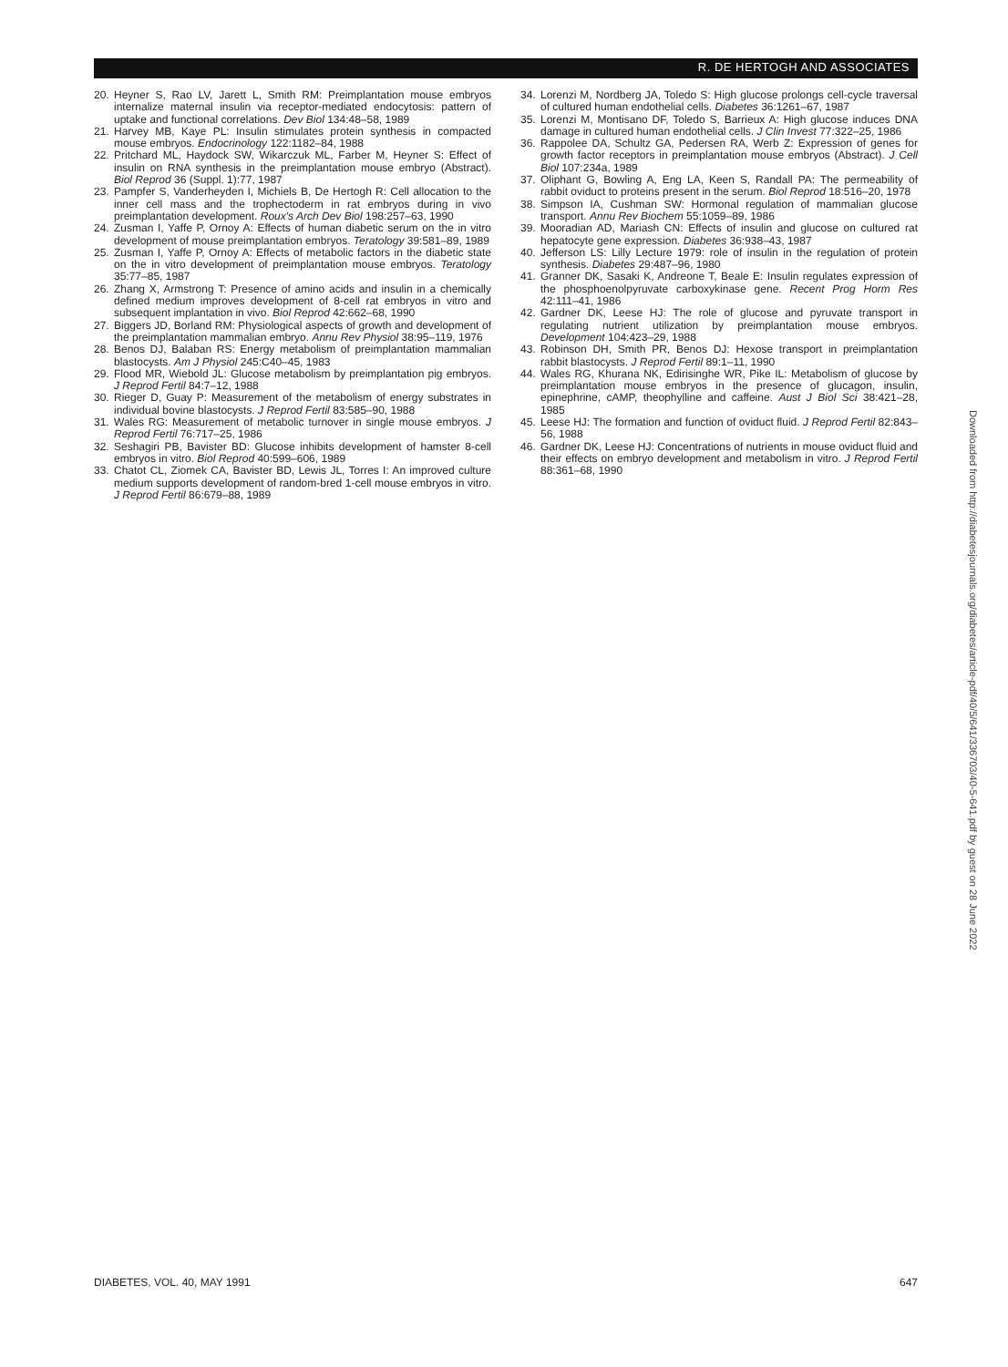R. DE HERTOGH AND ASSOCIATES
20. Heyner S, Rao LV, Jarett L, Smith RM: Preimplantation mouse embryos internalize maternal insulin via receptor-mediated endocytosis: pattern of uptake and functional correlations. Dev Biol 134:48–58, 1989
21. Harvey MB, Kaye PL: Insulin stimulates protein synthesis in compacted mouse embryos. Endocrinology 122:1182–84, 1988
22. Pritchard ML, Haydock SW, Wikarczuk ML, Farber M, Heyner S: Effect of insulin on RNA synthesis in the preimplantation mouse embryo (Abstract). Biol Reprod 36 (Suppl. 1):77, 1987
23. Pampfer S, Vanderheyden I, Michiels B, De Hertogh R: Cell allocation to the inner cell mass and the trophectoderm in rat embryos during in vivo preimplantation development. Roux's Arch Dev Biol 198:257–63, 1990
24. Zusman I, Yaffe P, Ornoy A: Effects of human diabetic serum on the in vitro development of mouse preimplantation embryos. Teratology 39:581–89, 1989
25. Zusman I, Yaffe P, Ornoy A: Effects of metabolic factors in the diabetic state on the in vitro development of preimplantation mouse embryos. Teratology 35:77–85, 1987
26. Zhang X, Armstrong T: Presence of amino acids and insulin in a chemically defined medium improves development of 8-cell rat embryos in vitro and subsequent implantation in vivo. Biol Reprod 42:662–68, 1990
27. Biggers JD, Borland RM: Physiological aspects of growth and development of the preimplantation mammalian embryo. Annu Rev Physiol 38:95–119, 1976
28. Benos DJ, Balaban RS: Energy metabolism of preimplantation mammalian blastocysts. Am J Physiol 245:C40–45, 1983
29. Flood MR, Wiebold JL: Glucose metabolism by preimplantation pig embryos. J Reprod Fertil 84:7–12, 1988
30. Rieger D, Guay P: Measurement of the metabolism of energy substrates in individual bovine blastocysts. J Reprod Fertil 83:585–90, 1988
31. Wales RG: Measurement of metabolic turnover in single mouse embryos. J Reprod Fertil 76:717–25, 1986
32. Seshagiri PB, Bavister BD: Glucose inhibits development of hamster 8-cell embryos in vitro. Biol Reprod 40:599–606, 1989
33. Chatot CL, Ziomek CA, Bavister BD, Lewis JL, Torres I: An improved culture medium supports development of random-bred 1-cell mouse embryos in vitro. J Reprod Fertil 86:679–88, 1989
34. Lorenzi M, Nordberg JA, Toledo S: High glucose prolongs cell-cycle traversal of cultured human endothelial cells. Diabetes 36:1261–67, 1987
35. Lorenzi M, Montisano DF, Toledo S, Barrieux A: High glucose induces DNA damage in cultured human endothelial cells. J Clin Invest 77:322–25, 1986
36. Rappolee DA, Schultz GA, Pedersen RA, Werb Z: Expression of genes for growth factor receptors in preimplantation mouse embryos (Abstract). J Cell Biol 107:234a, 1989
37. Oliphant G, Bowling A, Eng LA, Keen S, Randall PA: The permeability of rabbit oviduct to proteins present in the serum. Biol Reprod 18:516–20, 1978
38. Simpson IA, Cushman SW: Hormonal regulation of mammalian glucose transport. Annu Rev Biochem 55:1059–89, 1986
39. Mooradian AD, Mariash CN: Effects of insulin and glucose on cultured rat hepatocyte gene expression. Diabetes 36:938–43, 1987
40. Jefferson LS: Lilly Lecture 1979: role of insulin in the regulation of protein synthesis. Diabetes 29:487–96, 1980
41. Granner DK, Sasaki K, Andreone T, Beale E: Insulin regulates expression of the phosphoenolpyruvate carboxykinase gene. Recent Prog Horm Res 42:111–41, 1986
42. Gardner DK, Leese HJ: The role of glucose and pyruvate transport in regulating nutrient utilization by preimplantation mouse embryos. Development 104:423–29, 1988
43. Robinson DH, Smith PR, Benos DJ: Hexose transport in preimplantation rabbit blastocysts. J Reprod Fertil 89:1–11, 1990
44. Wales RG, Khurana NK, Edirisinghe WR, Pike IL: Metabolism of glucose by preimplantation mouse embryos in the presence of glucagon, insulin, epinephrine, cAMP, theophylline and caffeine. Aust J Biol Sci 38:421–28, 1985
45. Leese HJ: The formation and function of oviduct fluid. J Reprod Fertil 82:843–56, 1988
46. Gardner DK, Leese HJ: Concentrations of nutrients in mouse oviduct fluid and their effects on embryo development and metabolism in vitro. J Reprod Fertil 88:361–68, 1990
Downloaded from http://diabetesjournals.org/diabetes/article-pdf/40/5/641/336703/40-5-641.pdf by guest on 28 June 2022
DIABETES, VOL. 40, MAY 1991 647